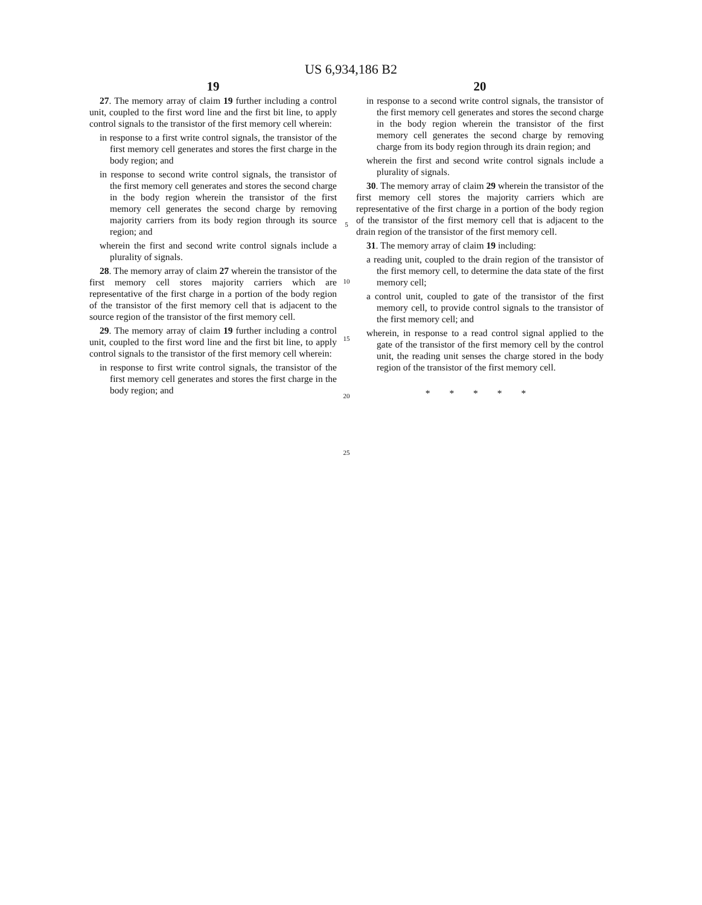US 6,934,186 B2
19
27. The memory array of claim 19 further including a control unit, coupled to the first word line and the first bit line, to apply control signals to the transistor of the first memory cell wherein:
in response to a first write control signals, the transistor of the first memory cell generates and stores the first charge in the body region; and
in response to second write control signals, the transistor of the first memory cell generates and stores the second charge in the body region wherein the transistor of the first memory cell generates the second charge by removing majority carriers from its body region through its source region; and
wherein the first and second write control signals include a plurality of signals.
28. The memory array of claim 27 wherein the transistor of the first memory cell stores majority carriers which are representative of the first charge in a portion of the body region of the transistor of the first memory cell that is adjacent to the source region of the transistor of the first memory cell.
29. The memory array of claim 19 further including a control unit, coupled to the first word line and the first bit line, to apply control signals to the transistor of the first memory cell wherein:
in response to first write control signals, the transistor of the first memory cell generates and stores the first charge in the body region; and
5
10
15
20
25
20
in response to a second write control signals, the transistor of the first memory cell generates and stores the second charge in the body region wherein the transistor of the first memory cell generates the second charge by removing charge from its body region through its drain region; and
wherein the first and second write control signals include a plurality of signals.
30. The memory array of claim 29 wherein the transistor of the first memory cell stores the majority carriers which are representative of the first charge in a portion of the body region of the transistor of the first memory cell that is adjacent to the drain region of the transistor of the first memory cell.
31. The memory array of claim 19 including:
a reading unit, coupled to the drain region of the transistor of the first memory cell, to determine the data state of the first memory cell;
a control unit, coupled to gate of the transistor of the first memory cell, to provide control signals to the transistor of the first memory cell; and
wherein, in response to a read control signal applied to the gate of the transistor of the first memory cell by the control unit, the reading unit senses the charge stored in the body region of the transistor of the first memory cell.
* * * * *